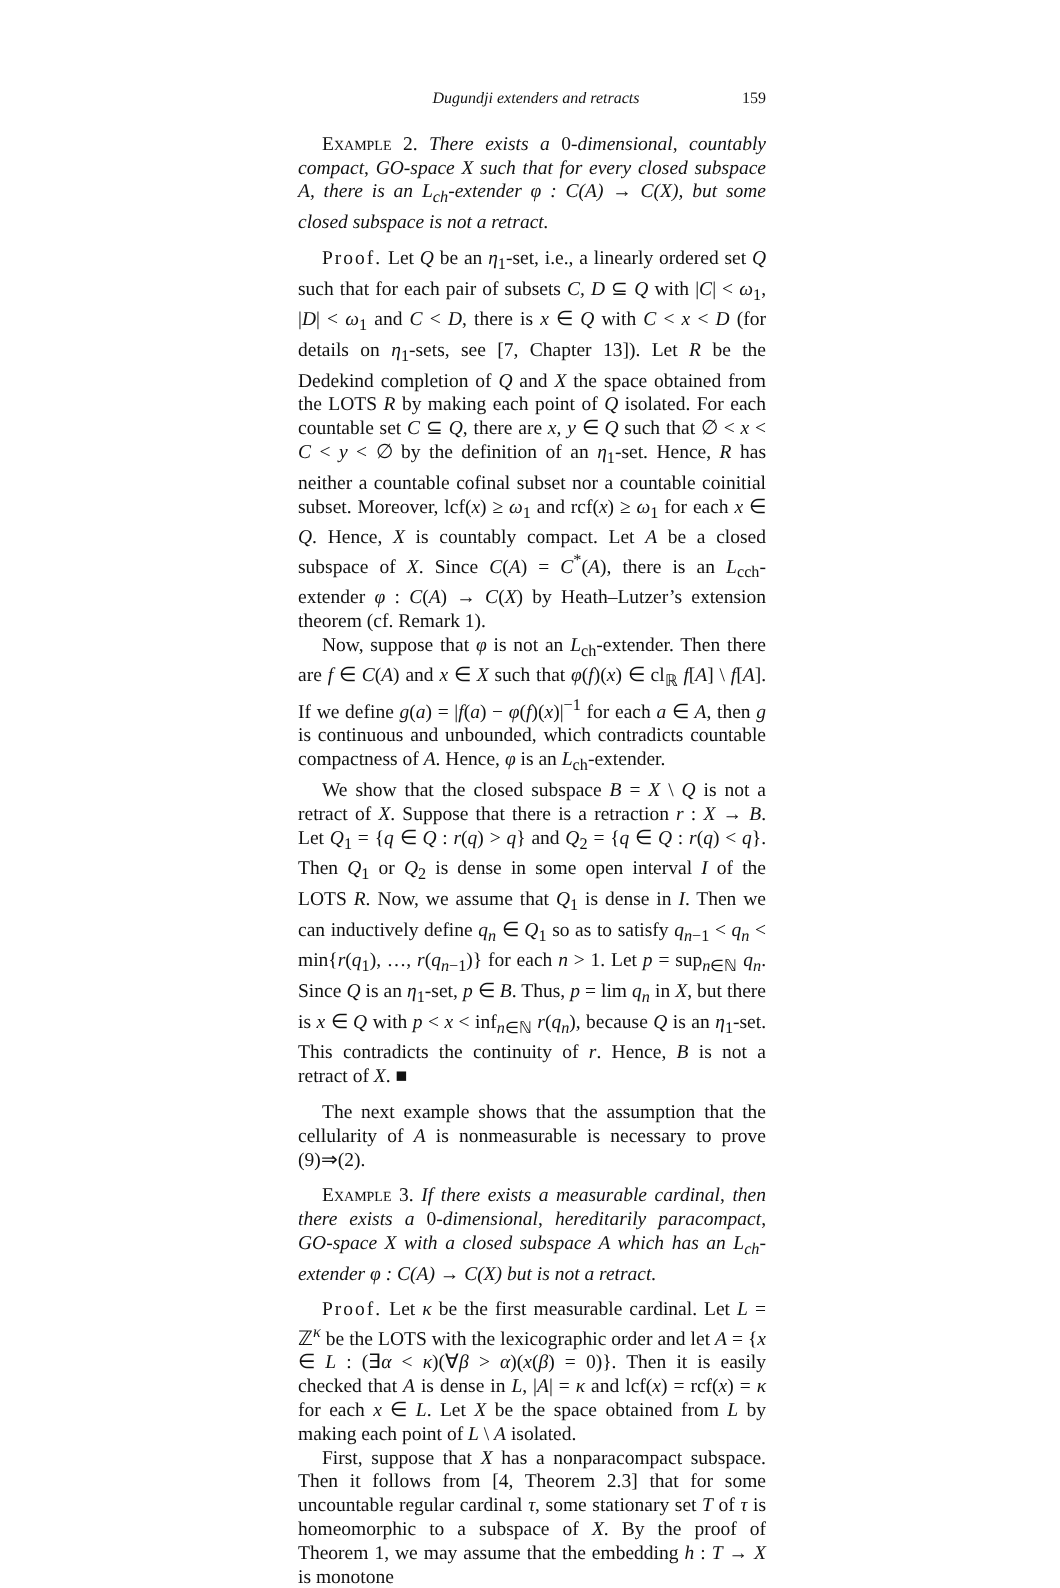Dugundji extenders and retracts 159
Example 2. There exists a 0-dimensional, countably compact, GO-space X such that for every closed subspace A, there is an L<sub>ch</sub>-extender φ : C(A) → C(X), but some closed subspace is not a retract.
Proof. Let Q be an η<sub>1</sub>-set, i.e., a linearly ordered set Q such that for each pair of subsets C, D ⊆ Q with |C| < ω<sub>1</sub>, |D| < ω<sub>1</sub> and C < D, there is x ∈ Q with C < x < D (for details on η<sub>1</sub>-sets, see [7, Chapter 13]). Let R be the Dedekind completion of Q and X the space obtained from the LOTS R by making each point of Q isolated. For each countable set C ⊆ Q, there are x, y ∈ Q such that ∅ < x < C < y < ∅ by the definition of an η<sub>1</sub>-set. Hence, R has neither a countable cofinal subset nor a countable coinitial subset. Moreover, lcf(x) ≥ ω<sub>1</sub> and rcf(x) ≥ ω<sub>1</sub> for each x ∈ Q. Hence, X is countably compact. Let A be a closed subspace of X. Since C(A) = C<sup>*</sup>(A), there is an L<sub>cch</sub>-extender φ : C(A) → C(X) by Heath–Lutzer’s extension theorem (cf. Remark 1).
Now, suppose that φ is not an L<sub>ch</sub>-extender. Then there are f ∈ C(A) and x ∈ X such that φ(f)(x) ∈ cl<sub>ℝ</sub> f[A] \ f[A]. If we define g(a) = |f(a) − φ(f)(x)|<sup>−1</sup> for each a ∈ A, then g is continuous and unbounded, which contradicts countable compactness of A. Hence, φ is an L<sub>ch</sub>-extender.
We show that the closed subspace B = X \ Q is not a retract of X. Suppose that there is a retraction r : X → B. Let Q<sub>1</sub> = {q ∈ Q : r(q) > q} and Q<sub>2</sub> = {q ∈ Q : r(q) < q}. Then Q<sub>1</sub> or Q<sub>2</sub> is dense in some open interval I of the LOTS R. Now, we assume that Q<sub>1</sub> is dense in I. Then we can inductively define q<sub>n</sub> ∈ Q<sub>1</sub> so as to satisfy q<sub>n−1</sub> < q<sub>n</sub> < min{r(q<sub>1</sub>), …, r(q<sub>n−1</sub>)} for each n > 1. Let p = sup<sub>n∈ℕ</sub> q<sub>n</sub>. Since Q is an η<sub>1</sub>-set, p ∈ B. Thus, p = lim q<sub>n</sub> in X, but there is x ∈ Q with p < x < inf<sub>n∈ℕ</sub> r(q<sub>n</sub>), because Q is an η<sub>1</sub>-set. This contradicts the continuity of r. Hence, B is not a retract of X. ■
The next example shows that the assumption that the cellularity of A is nonmeasurable is necessary to prove (9)⇒(2).
Example 3. If there exists a measurable cardinal, then there exists a 0-dimensional, hereditarily paracompact, GO-space X with a closed subspace A which has an L<sub>ch</sub>-extender φ : C(A) → C(X) but is not a retract.
Proof. Let κ be the first measurable cardinal. Let L = ℤ<sup>κ</sup> be the LOTS with the lexicographic order and let A = {x ∈ L : (∃α < κ)(∀β > α)(x(β) = 0)}. Then it is easily checked that A is dense in L, |A| = κ and lcf(x) = rcf(x) = κ for each x ∈ L. Let X be the space obtained from L by making each point of L \ A isolated.
First, suppose that X has a nonparacompact subspace. Then it follows from [4, Theorem 2.3] that for some uncountable regular cardinal τ, some stationary set T of τ is homeomorphic to a subspace of X. By the proof of Theorem 1, we may assume that the embedding h : T → X is monotone